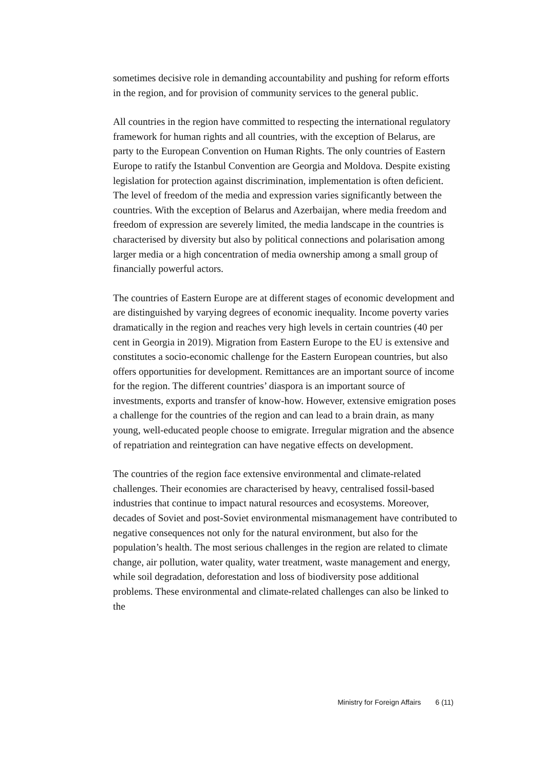sometimes decisive role in demanding accountability and pushing for reform efforts in the region, and for provision of community services to the general public.
All countries in the region have committed to respecting the international regulatory framework for human rights and all countries, with the exception of Belarus, are party to the European Convention on Human Rights. The only countries of Eastern Europe to ratify the Istanbul Convention are Georgia and Moldova. Despite existing legislation for protection against discrimination, implementation is often deficient. The level of freedom of the media and expression varies significantly between the countries. With the exception of Belarus and Azerbaijan, where media freedom and freedom of expression are severely limited, the media landscape in the countries is characterised by diversity but also by political connections and polarisation among larger media or a high concentration of media ownership among a small group of financially powerful actors.
The countries of Eastern Europe are at different stages of economic development and are distinguished by varying degrees of economic inequality. Income poverty varies dramatically in the region and reaches very high levels in certain countries (40 per cent in Georgia in 2019). Migration from Eastern Europe to the EU is extensive and constitutes a socio-economic challenge for the Eastern European countries, but also offers opportunities for development. Remittances are an important source of income for the region. The different countries’ diaspora is an important source of investments, exports and transfer of know-how. However, extensive emigration poses a challenge for the countries of the region and can lead to a brain drain, as many young, well-educated people choose to emigrate. Irregular migration and the absence of repatriation and reintegration can have negative effects on development.
The countries of the region face extensive environmental and climate-related challenges. Their economies are characterised by heavy, centralised fossil-based industries that continue to impact natural resources and ecosystems. Moreover, decades of Soviet and post-Soviet environmental mismanagement have contributed to negative consequences not only for the natural environment, but also for the population’s health. The most serious challenges in the region are related to climate change, air pollution, water quality, water treatment, waste management and energy, while soil degradation, deforestation and loss of biodiversity pose additional problems. These environmental and climate-related challenges can also be linked to the
Ministry for Foreign Affairs 6 (11)